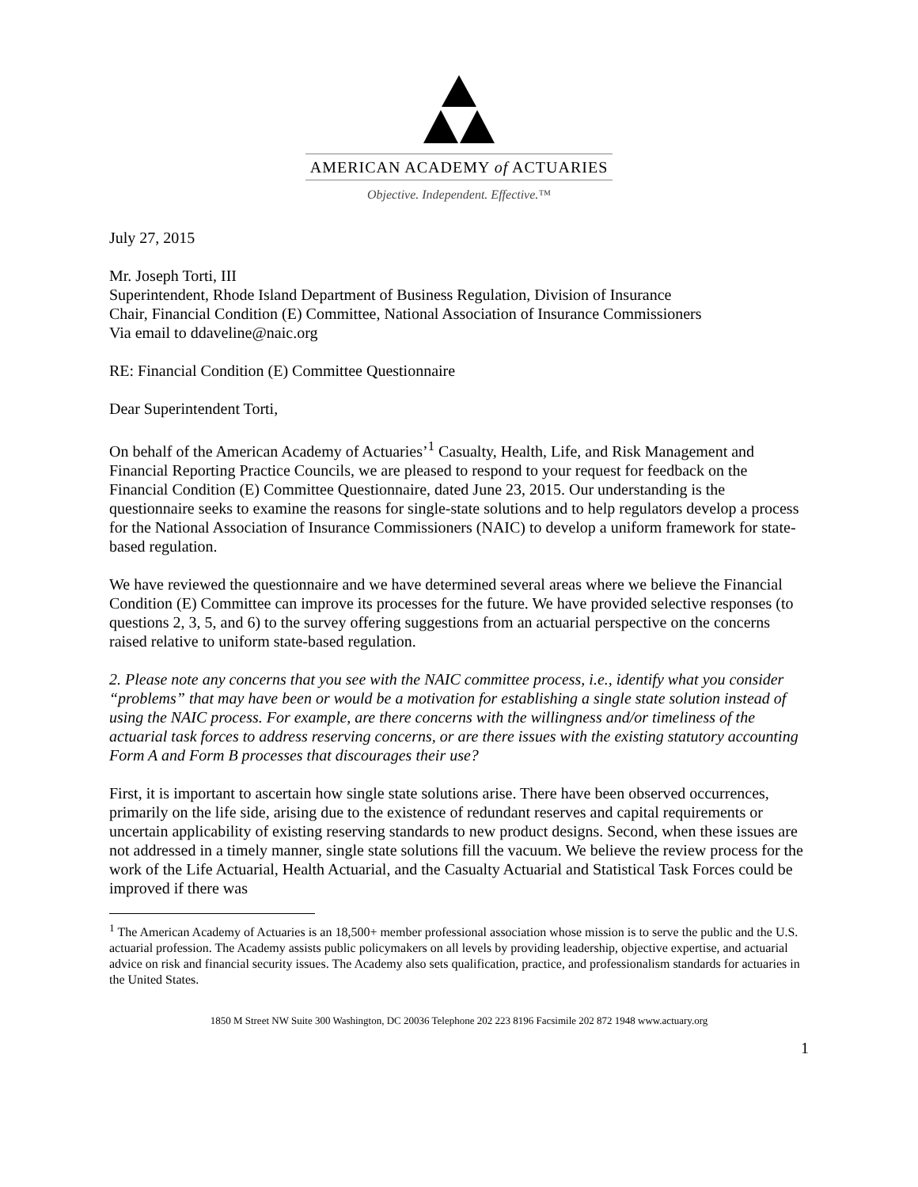AMERICAN ACADEMY of ACTUARIES
Objective. Independent. Effective.™
July 27, 2015
Mr. Joseph Torti, III
Superintendent, Rhode Island Department of Business Regulation, Division of Insurance
Chair, Financial Condition (E) Committee, National Association of Insurance Commissioners
Via email to ddaveline@naic.org
RE: Financial Condition (E) Committee Questionnaire
Dear Superintendent Torti,
On behalf of the American Academy of Actuaries’<sup>1</sup> Casualty, Health, Life, and Risk Management and Financial Reporting Practice Councils, we are pleased to respond to your request for feedback on the Financial Condition (E) Committee Questionnaire, dated June 23, 2015. Our understanding is the questionnaire seeks to examine the reasons for single-state solutions and to help regulators develop a process for the National Association of Insurance Commissioners (NAIC) to develop a uniform framework for state-based regulation.
We have reviewed the questionnaire and we have determined several areas where we believe the Financial Condition (E) Committee can improve its processes for the future. We have provided selective responses (to questions 2, 3, 5, and 6) to the survey offering suggestions from an actuarial perspective on the concerns raised relative to uniform state-based regulation.
2. Please note any concerns that you see with the NAIC committee process, i.e., identify what you consider “problems” that may have been or would be a motivation for establishing a single state solution instead of using the NAIC process. For example, are there concerns with the willingness and/or timeliness of the actuarial task forces to address reserving concerns, or are there issues with the existing statutory accounting Form A and Form B processes that discourages their use?
First, it is important to ascertain how single state solutions arise. There have been observed occurrences, primarily on the life side, arising due to the existence of redundant reserves and capital requirements or uncertain applicability of existing reserving standards to new product designs. Second, when these issues are not addressed in a timely manner, single state solutions fill the vacuum. We believe the review process for the work of the Life Actuarial, Health Actuarial, and the Casualty Actuarial and Statistical Task Forces could be improved if there was
<sup>1</sup> The American Academy of Actuaries is an 18,500+ member professional association whose mission is to serve the public and the U.S. actuarial profession. The Academy assists public policymakers on all levels by providing leadership, objective expertise, and actuarial advice on risk and financial security issues. The Academy also sets qualification, practice, and professionalism standards for actuaries in the United States.
1850 M Street NW Suite 300 Washington, DC 20036 Telephone 202 223 8196 Facsimile 202 872 1948 www.actuary.org
1